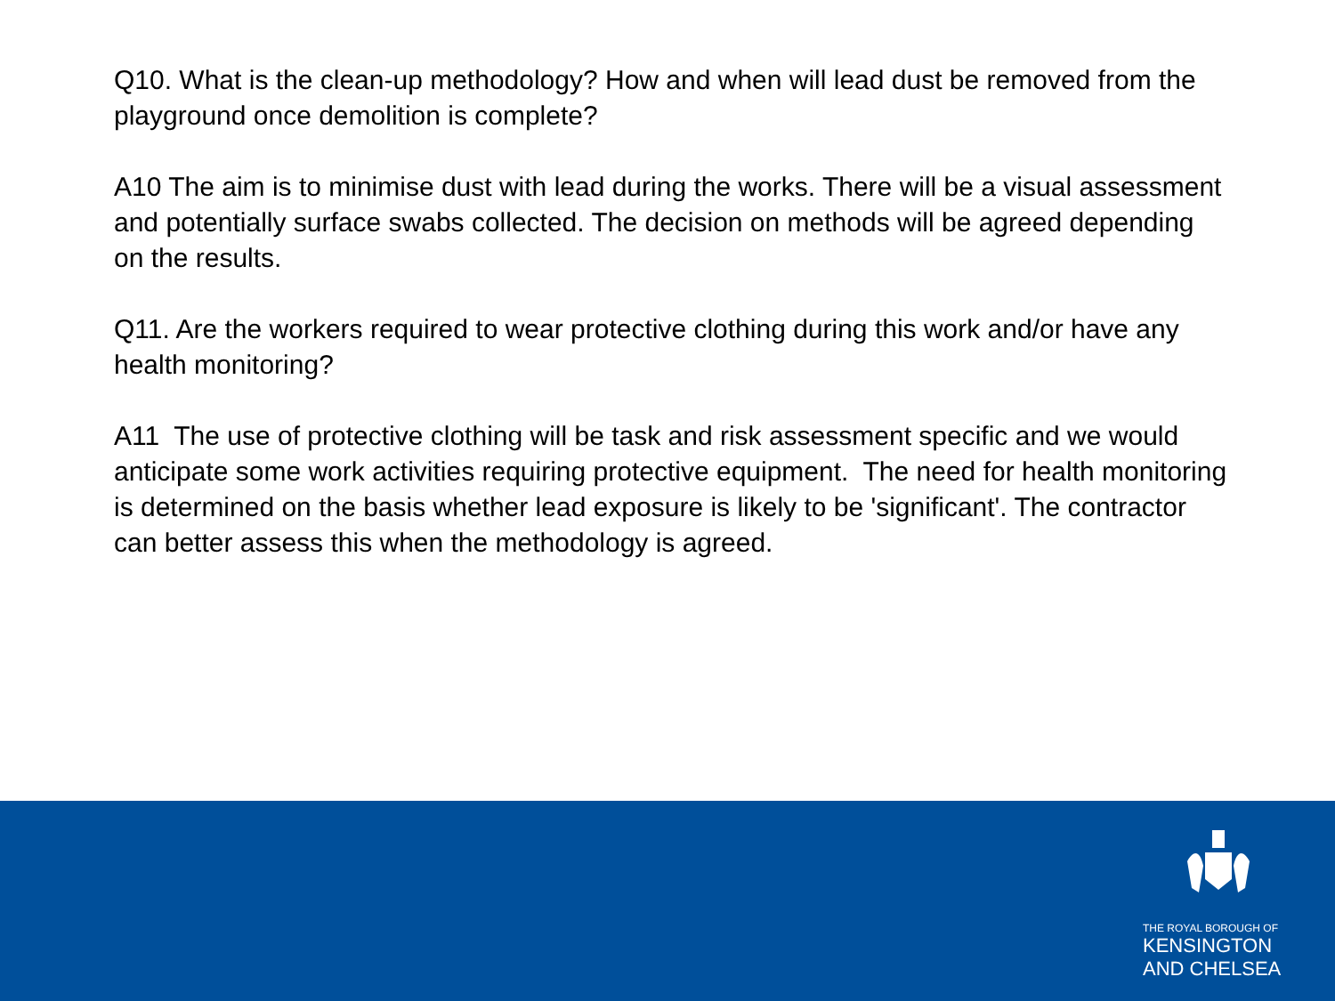Q10. What is the clean-up methodology? How and when will lead dust be removed from the playground once demolition is complete?
A10 The aim is to minimise dust with lead during the works. There will be a visual assessment and potentially surface swabs collected. The decision on methods will be agreed depending on the results.
Q11. Are the workers required to wear protective clothing during this work and/or have any health monitoring?
A11 The use of protective clothing will be task and risk assessment specific and we would anticipate some work activities requiring protective equipment. The need for health monitoring is determined on the basis whether lead exposure is likely to be 'significant'. The contractor can better assess this when the methodology is agreed.
THE ROYAL BOROUGH OF
KENSINGTON
AND CHELSEA